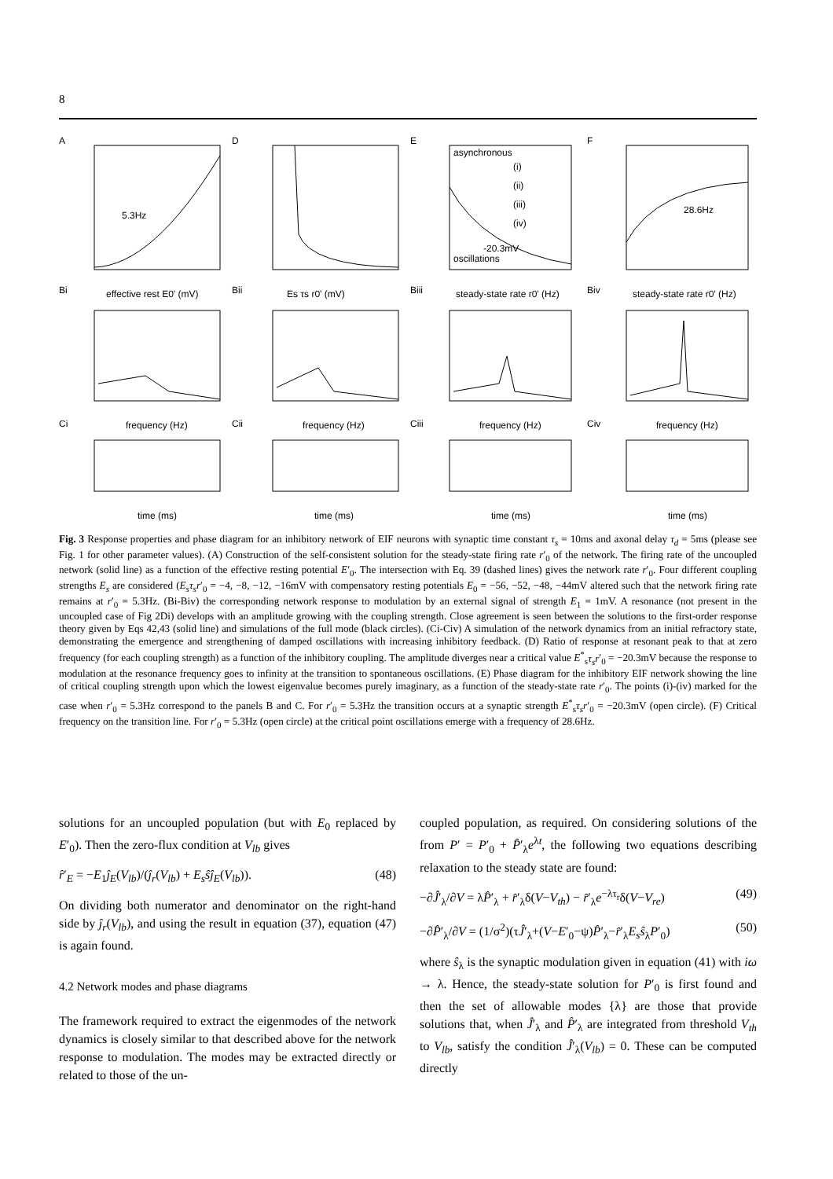8
A
D
E
F
Bi
Bii
Biii
Biv
Ci
Cii
Ciii
Civ
effective rest E0' (mV)
Es τs r0' (mV)
steady-state rate r0' (Hz)
steady-state rate r0' (Hz)
5.3Hz
asynchronous
oscillations
-20.3mV
28.6Hz
(i)
(ii)
(iii)
(iv)
frequency (Hz)
frequency (Hz)
frequency (Hz)
frequency (Hz)
time (ms)
time (ms)
time (ms)
time (ms)
Fig. 3 Response properties and phase diagram for an inhibitory network of EIF neurons with synaptic time constant τ<sub>s</sub> = 10ms and axonal delay τ<sub>d</sub> = 5ms (please see Fig. 1 for other parameter values). (A) Construction of the self-consistent solution for the steady-state firing rate r′<sub>0</sub> of the network. The firing rate of the uncoupled network (solid line) as a function of the effective resting potential E′<sub>0</sub>. The intersection with Eq. 39 (dashed lines) gives the network rate r′<sub>0</sub>. Four different coupling strengths E<sub>s</sub> are considered (E<sub>s</sub>τ<sub>s</sub>r′<sub>0</sub> = −4, −8, −12, −16mV with compensatory resting potentials E<sub>0</sub> = −56, −52, −48, −44mV altered such that the network firing rate remains at r′<sub>0</sub> = 5.3Hz. (Bi-Biv) the corresponding network response to modulation by an external signal of strength E<sub>1</sub> = 1mV. A resonance (not present in the uncoupled case of Fig 2Di) develops with an amplitude growing with the coupling strength. Close agreement is seen between the solutions to the first-order response theory given by Eqs 42,43 (solid line) and simulations of the full mode (black circles). (Ci-Civ) A simulation of the network dynamics from an initial refractory state, demonstrating the emergence and strengthening of damped oscillations with increasing inhibitory feedback. (D) Ratio of response at resonant peak to that at zero frequency (for each coupling strength) as a function of the inhibitory coupling. The amplitude diverges near a critical value E<sup>*</sup><sub>s</sub>τ<sub>s</sub>r′<sub>0</sub> = −20.3mV because the response to modulation at the resonance frequency goes to infinity at the transition to spontaneous oscillations. (E) Phase diagram for the inhibitory EIF network showing the line of critical coupling strength upon which the lowest eigenvalue becomes purely imaginary, as a function of the steady-state rate r′<sub>0</sub>. The points (i)-(iv) marked for the case when r′<sub>0</sub> = 5.3Hz correspond to the panels B and C. For r′<sub>0</sub> = 5.3Hz the transition occurs at a synaptic strength E<sup>*</sup><sub>s</sub>τ<sub>s</sub>r′<sub>0</sub> = −20.3mV (open circle). (F) Critical frequency on the transition line. For r′<sub>0</sub> = 5.3Hz (open circle) at the critical point oscillations emerge with a frequency of 28.6Hz.
solutions for an uncoupled population (but with E<sub>0</sub> replaced by E′<sub>0</sub>). Then the zero-flux condition at V<sub>lb</sub> gives
r̂′<sub>E</sub> = −E<sub>1</sub>ĵ<sub>E</sub>(V<sub>lb</sub>)/(ĵ<sub>r</sub>(V<sub>lb</sub>) + E<sub>s</sub>ŝĵ<sub>E</sub>(V<sub>lb</sub>)). (48)
On dividing both numerator and denominator on the right-hand side by ĵ<sub>r</sub>(V<sub>lb</sub>), and using the result in equation (37), equation (47) is again found.
4.2 Network modes and phase diagrams
The framework required to extract the eigenmodes of the network dynamics is closely similar to that described above for the network response to modulation. The modes may be extracted directly or related to those of the un-
coupled population, as required. On considering solutions of the from P′ = P′<sub>0</sub> + P̂′<sub>λ</sub>e<sup>λt</sup>, the following two equations describing relaxation to the steady state are found:
−∂Ĵ′<sub>λ</sub>/∂V = λP̂′<sub>λ</sub> + r̂′<sub>λ</sub>δ(V−V<sub>th</sub>) − r̂′<sub>λ</sub>e<sup>−λτ<sub>r</sub></sup>δ(V−V<sub>re</sub>) (49)
−∂P̂′<sub>λ</sub>/∂V = (1/σ<sup>2</sup>)(τĴ′<sub>λ</sub>+(V−E′<sub>0</sub>−ψ)P̂′<sub>λ</sub>−r̂′<sub>λ</sub>E<sub>s</sub>ŝ<sub>λ</sub>P′<sub>0</sub>) (50)
where ŝ<sub>λ</sub> is the synaptic modulation given in equation (41) with iω → λ. Hence, the steady-state solution for P′<sub>0</sub> is first found and then the set of allowable modes {λ} are those that provide solutions that, when Ĵ′<sub>λ</sub> and P̂′<sub>λ</sub> are integrated from threshold V<sub>th</sub> to V<sub>lb</sub>, satisfy the condition Ĵ′<sub>λ</sub>(V<sub>lb</sub>) = 0. These can be computed directly